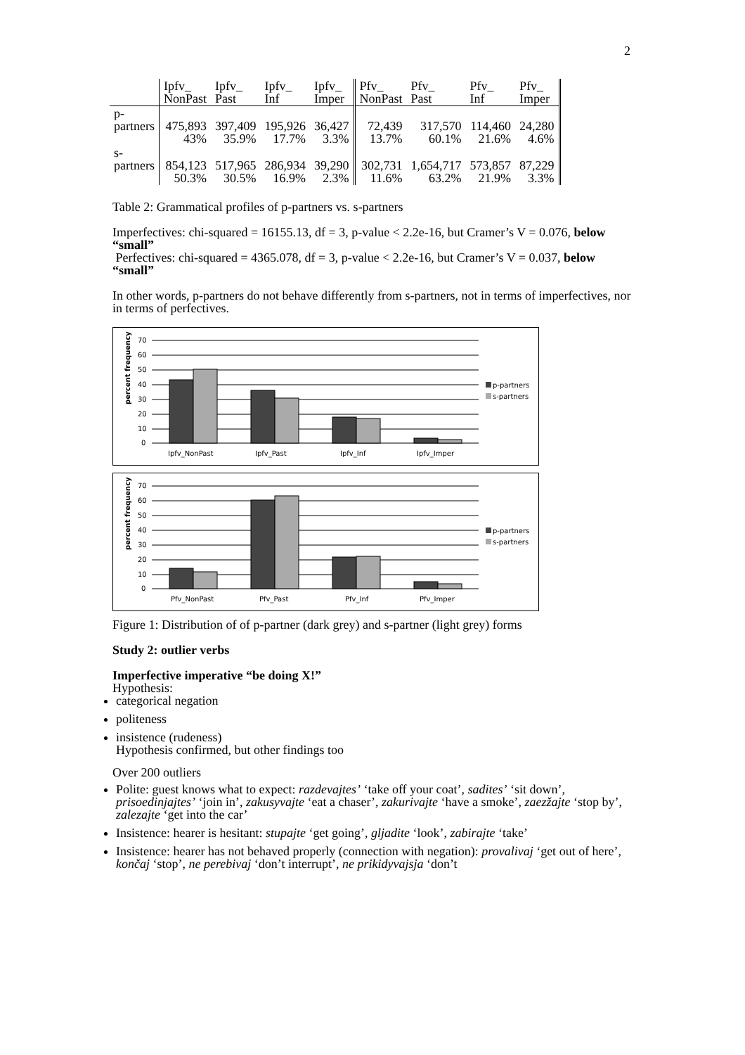2
| | Ipfv_ NonPast | Ipfv_ Past | Ipfv_ Inf | Ipfv_ Imper | Pfv_ NonPast | Pfv_ Past | Pfv_ Inf | Pfv_ Imper |
| --- | --- | --- | --- | --- | --- | --- | --- | --- |
| p- partners | 475,893 43% | 397,409 35.9% | 195,926 17.7% | 36,427 3.3% | 72,439 13.7% | 317,570 60.1% | 114,460 21.6% | 24,280 4.6% |
| s- partners | 854,123 50.3% | 517,965 30.5% | 286,934 16.9% | 39,290 2.3% | 302,731 11.6% | 1,654,717 63.2% | 573,857 21.9% | 87,229 3.3% |
Table 2: Grammatical profiles of p-partners vs. s-partners
Imperfectives: chi-squared = 16155.13, df = 3, p-value < 2.2e-16, but Cramer’s V = 0.076, below “small”
Perfectives: chi-squared = 4365.078, df = 3, p-value < 2.2e-16, but Cramer’s V = 0.037, below “small”
In other words, p-partners do not behave differently from s-partners, not in terms of imperfectives, nor in terms of perfectives.
percent frequency
70
60
50
40
30
20
10
0
Ipfv_NonPast
Ipfv_Past
Ipfv_Inf
Ipfv_Imper
p-partners
s-partners
percent frequency
70
60
50
40
30
20
10
0
Pfv_NonPast
Pfv_Past
Pfv_Inf
Pfv_Imper
p-partners
s-partners
Figure 1: Distribution of of p-partner (dark grey) and s-partner (light grey) forms
Study 2: outlier verbs
Imperfective imperative “be doing X!”
Hypothesis:
categorical negation
politeness
insistence (rudeness)
Hypothesis confirmed, but other findings too
Over 200 outliers
Polite: guest knows what to expect: razdevajtes’ ‘take off your coat’, sadites’ ‘sit down’, prisoedinjajtes’ ‘join in’, zakusyvajte ‘eat a chaser’, zakurivajte ‘have a smoke’, zaezžajte ‘stop by’, zalezajte ‘get into the car’
Insistence: hearer is hesitant: stupajte ‘get going’, gljadite ‘look’, zabirajte ‘take’
Insistence: hearer has not behaved properly (connection with negation): provalivaj ‘get out of here’, končaj ‘stop’, ne perebivaj ‘don’t interrupt’, ne prikidyvajsja ‘don’t